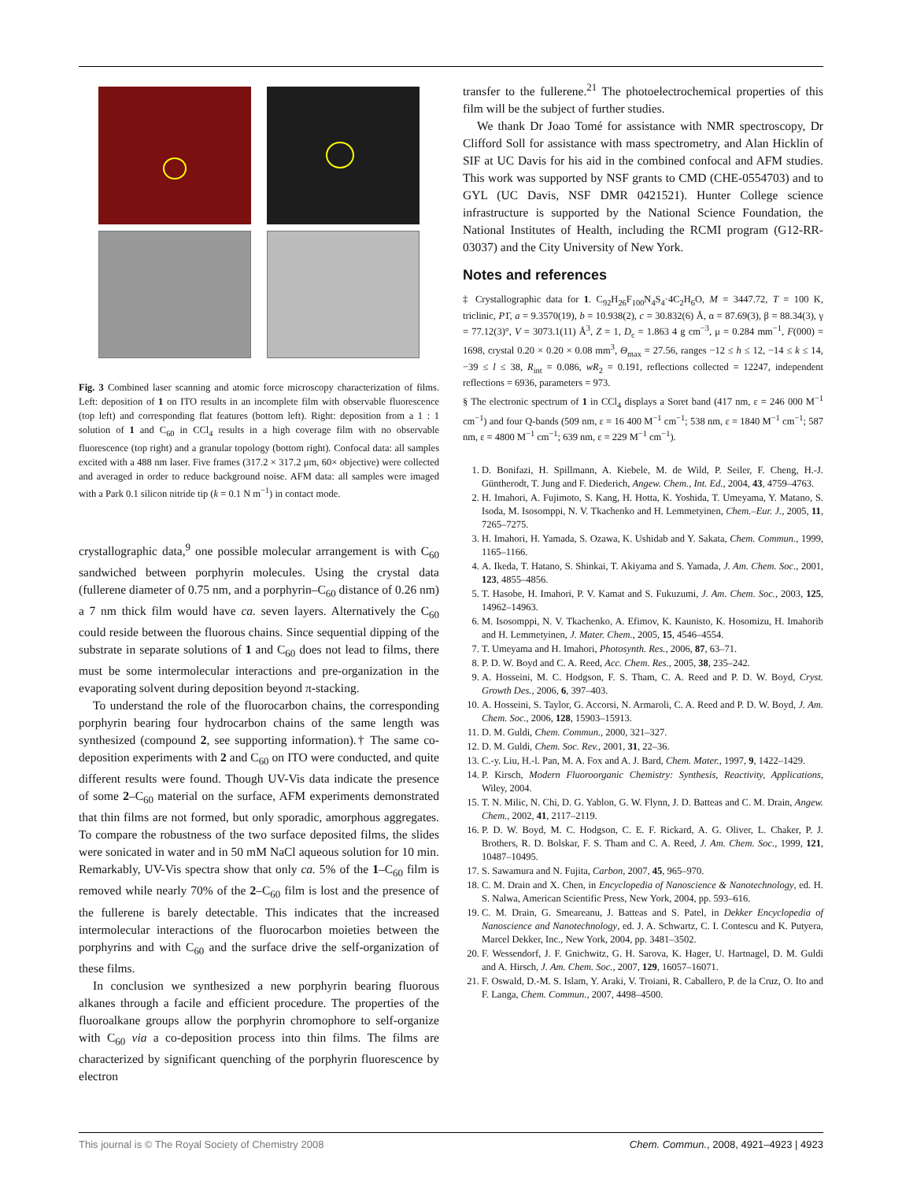Fig. 3 Combined laser scanning and atomic force microscopy characterization of films. Left: deposition of 1 on ITO results in an incomplete film with observable fluorescence (top left) and corresponding flat features (bottom left). Right: deposition from a 1 : 1 solution of 1 and C<sub>60</sub> in CCl<sub>4</sub> results in a high coverage film with no observable fluorescence (top right) and a granular topology (bottom right). Confocal data: all samples excited with a 488 nm laser. Five frames (317.2 × 317.2 μm, 60× objective) were collected and averaged in order to reduce background noise. AFM data: all samples were imaged with a Park 0.1 silicon nitride tip (k = 0.1 N m<sup>−1</sup>) in contact mode.
crystallographic data,<sup>9</sup> one possible molecular arrangement is with C<sub>60</sub> sandwiched between porphyrin molecules. Using the crystal data (fullerene diameter of 0.75 nm, and a porphyrin–C<sub>60</sub> distance of 0.26 nm) a 7 nm thick film would have ca. seven layers. Alternatively the C<sub>60</sub> could reside between the fluorous chains. Since sequential dipping of the substrate in separate solutions of 1 and C<sub>60</sub> does not lead to films, there must be some intermolecular interactions and pre-organization in the evaporating solvent during deposition beyond π-stacking.
To understand the role of the fluorocarbon chains, the corresponding porphyrin bearing four hydrocarbon chains of the same length was synthesized (compound 2, see supporting information).† The same co-deposition experiments with 2 and C<sub>60</sub> on ITO were conducted, and quite different results were found. Though UV-Vis data indicate the presence of some 2–C<sub>60</sub> material on the surface, AFM experiments demonstrated that thin films are not formed, but only sporadic, amorphous aggregates. To compare the robustness of the two surface deposited films, the slides were sonicated in water and in 50 mM NaCl aqueous solution for 10 min. Remarkably, UV-Vis spectra show that only ca. 5% of the 1–C<sub>60</sub> film is removed while nearly 70% of the 2–C<sub>60</sub> film is lost and the presence of the fullerene is barely detectable. This indicates that the increased intermolecular interactions of the fluorocarbon moieties between the porphyrins and with C<sub>60</sub> and the surface drive the self-organization of these films.
In conclusion we synthesized a new porphyrin bearing fluorous alkanes through a facile and efficient procedure. The properties of the fluoroalkane groups allow the porphyrin chromophore to self-organize with C<sub>60</sub> via a co-deposition process into thin films. The films are characterized by significant quenching of the porphyrin fluorescence by electron
transfer to the fullerene.<sup>21</sup> The photoelectrochemical properties of this film will be the subject of further studies.
We thank Dr Joao Tomé for assistance with NMR spectroscopy, Dr Clifford Soll for assistance with mass spectrometry, and Alan Hicklin of SIF at UC Davis for his aid in the combined confocal and AFM studies. This work was supported by NSF grants to CMD (CHE-0554703) and to GYL (UC Davis, NSF DMR 0421521). Hunter College science infrastructure is supported by the National Science Foundation, the National Institutes of Health, including the RCMI program (G12-RR-03037) and the City University of New York.
Notes and references
‡ Crystallographic data for 1. C<sub>92</sub>H<sub>26</sub>F<sub>100</sub>N<sub>4</sub>S<sub>4</sub>·4C<sub>2</sub>H<sub>6</sub>O, M = 3447.72, T = 100 K, triclinic, P1̄, a = 9.3570(19), b = 10.938(2), c = 30.832(6) Å, α = 87.69(3), β = 88.34(3), γ = 77.12(3)°, V = 3073.1(11) Å<sup>3</sup>, Z = 1, D<sub>c</sub> = 1.863 4 g cm<sup>−3</sup>, μ = 0.284 mm<sup>−1</sup>, F(000) = 1698, crystal 0.20 × 0.20 × 0.08 mm<sup>3</sup>, Θ<sub>max</sub> = 27.56, ranges −12 ≤ h ≤ 12, −14 ≤ k ≤ 14, −39 ≤ l ≤ 38, R<sub>int</sub> = 0.086, wR<sub>2</sub> = 0.191, reflections collected = 12247, independent reflections = 6936, parameters = 973.
§ The electronic spectrum of 1 in CCl<sub>4</sub> displays a Soret band (417 nm, ε = 246 000 M<sup>−1</sup> cm<sup>−1</sup>) and four Q-bands (509 nm, ε = 16 400 M<sup>−1</sup> cm<sup>−1</sup>; 538 nm, ε = 1840 M<sup>−1</sup> cm<sup>−1</sup>; 587 nm, ε = 4800 M<sup>−1</sup> cm<sup>−1</sup>; 639 nm, ε = 229 M<sup>−1</sup> cm<sup>−1</sup>).
1. D. Bonifazi, H. Spillmann, A. Kiebele, M. de Wild, P. Seiler, F. Cheng, H.-J. Güntherodt, T. Jung and F. Diederich, Angew. Chem., Int. Ed., 2004, 43, 4759–4763.
2. H. Imahori, A. Fujimoto, S. Kang, H. Hotta, K. Yoshida, T. Umeyama, Y. Matano, S. Isoda, M. Isosomppi, N. V. Tkachenko and H. Lemmetyinen, Chem.–Eur. J., 2005, 11, 7265–7275.
3. H. Imahori, H. Yamada, S. Ozawa, K. Ushidab and Y. Sakata, Chem. Commun., 1999, 1165–1166.
4. A. Ikeda, T. Hatano, S. Shinkai, T. Akiyama and S. Yamada, J. Am. Chem. Soc., 2001, 123, 4855–4856.
5. T. Hasobe, H. Imahori, P. V. Kamat and S. Fukuzumi, J. Am. Chem. Soc., 2003, 125, 14962–14963.
6. M. Isosomppi, N. V. Tkachenko, A. Efimov, K. Kaunisto, K. Hosomizu, H. Imahorib and H. Lemmetyinen, J. Mater. Chem., 2005, 15, 4546–4554.
7. T. Umeyama and H. Imahori, Photosynth. Res., 2006, 87, 63–71.
8. P. D. W. Boyd and C. A. Reed, Acc. Chem. Res., 2005, 38, 235–242.
9. A. Hosseini, M. C. Hodgson, F. S. Tham, C. A. Reed and P. D. W. Boyd, Cryst. Growth Des., 2006, 6, 397–403.
10. A. Hosseini, S. Taylor, G. Accorsi, N. Armaroli, C. A. Reed and P. D. W. Boyd, J. Am. Chem. Soc., 2006, 128, 15903–15913.
11. D. M. Guldi, Chem. Commun., 2000, 321–327.
12. D. M. Guldi, Chem. Soc. Rev., 2001, 31, 22–36.
13. C.-y. Liu, H.-l. Pan, M. A. Fox and A. J. Bard, Chem. Mater., 1997, 9, 1422–1429.
14. P. Kirsch, Modern Fluoroorganic Chemistry: Synthesis, Reactivity, Applications, Wiley, 2004.
15. T. N. Milic, N. Chi, D. G. Yablon, G. W. Flynn, J. D. Batteas and C. M. Drain, Angew. Chem., 2002, 41, 2117–2119.
16. P. D. W. Boyd, M. C. Hodgson, C. E. F. Rickard, A. G. Oliver, L. Chaker, P. J. Brothers, R. D. Bolskar, F. S. Tham and C. A. Reed, J. Am. Chem. Soc., 1999, 121, 10487–10495.
17. S. Sawamura and N. Fujita, Carbon, 2007, 45, 965–970.
18. C. M. Drain and X. Chen, in Encyclopedia of Nanoscience & Nanotechnology, ed. H. S. Nalwa, American Scientific Press, New York, 2004, pp. 593–616.
19. C. M. Drain, G. Smeareanu, J. Batteas and S. Patel, in Dekker Encyclopedia of Nanoscience and Nanotechnology, ed. J. A. Schwartz, C. I. Contescu and K. Putyera, Marcel Dekker, Inc., New York, 2004, pp. 3481–3502.
20. F. Wessendorf, J. F. Gnichwitz, G. H. Sarova, K. Hager, U. Hartnagel, D. M. Guldi and A. Hirsch, J. Am. Chem. Soc., 2007, 129, 16057–16071.
21. F. Oswald, D.-M. S. Islam, Y. Araki, V. Troiani, R. Caballero, P. de la Cruz, O. Ito and F. Langa, Chem. Commun., 2007, 4498–4500.
This journal is © The Royal Society of Chemistry 2008 Chem. Commun., 2008, 4921–4923 | 4923